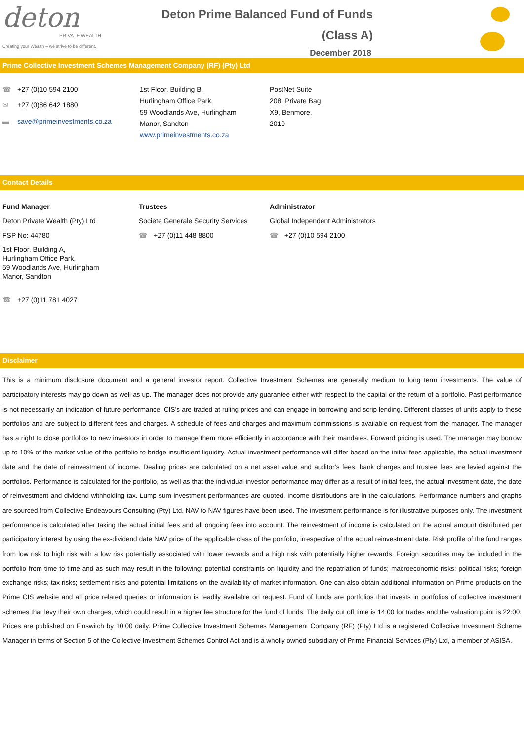deton
PRIVATE WEALTH
Creating your Wealth – we strive to be different.
Deton Prime Balanced Fund of Funds
(Class A)
December 2018
Prime Collective Investment Schemes Management Company (RF) (Pty) Ltd
☎ +27 (0)10 594 2100
✉ +27 (0)86 642 1880
▬ save@primeinvestments.co.za
1st Floor, Building B,
Hurlingham Office Park,
59 Woodlands Ave, Hurlingham
Manor, Sandton
www.primeinvestments.co.za
PostNet Suite
208, Private Bag
X9, Benmore,
2010
Contact Details
Fund Manager
Deton Private Wealth (Pty) Ltd
FSP No: 44780
1st Floor, Building A,
Hurlingham Office Park,
59 Woodlands Ave, Hurlingham
Manor, Sandton
☎ +27 (0)11 781 4027
Trustees
Societe Generale Security Services
☎ +27 (0)11 448 8800
Administrator
Global Independent Administrators
☎ +27 (0)10 594 2100
Disclaimer
This is a minimum disclosure document and a general investor report. Collective Investment Schemes are generally medium to long term investments. The value of participatory interests may go down as well as up. The manager does not provide any guarantee either with respect to the capital or the return of a portfolio. Past performance is not necessarily an indication of future performance. CIS’s are traded at ruling prices and can engage in borrowing and scrip lending. Different classes of units apply to these portfolios and are subject to different fees and charges. A schedule of fees and charges and maximum commissions is available on request from the manager. The manager has a right to close portfolios to new investors in order to manage them more efficiently in accordance with their mandates. Forward pricing is used. The manager may borrow up to 10% of the market value of the portfolio to bridge insufficient liquidity. Actual investment performance will differ based on the initial fees applicable, the actual investment date and the date of reinvestment of income. Dealing prices are calculated on a net asset value and auditor’s fees, bank charges and trustee fees are levied against the portfolios. Performance is calculated for the portfolio, as well as that the individual investor performance may differ as a result of initial fees, the actual investment date, the date of reinvestment and dividend withholding tax. Lump sum investment performances are quoted. Income distributions are in the calculations. Performance numbers and graphs are sourced from Collective Endeavours Consulting (Pty) Ltd. NAV to NAV figures have been used. The investment performance is for illustrative purposes only. The investment performance is calculated after taking the actual initial fees and all ongoing fees into account. The reinvestment of income is calculated on the actual amount distributed per participatory interest by using the ex-dividend date NAV price of the applicable class of the portfolio, irrespective of the actual reinvestment date. Risk profile of the fund ranges from low risk to high risk with a low risk potentially associated with lower rewards and a high risk with potentially higher rewards. Foreign securities may be included in the portfolio from time to time and as such may result in the following: potential constraints on liquidity and the repatriation of funds; macroeconomic risks; political risks; foreign exchange risks; tax risks; settlement risks and potential limitations on the availability of market information. One can also obtain additional information on Prime products on the Prime CIS website and all price related queries or information is readily available on request. Fund of funds are portfolios that invests in portfolios of collective investment schemes that levy their own charges, which could result in a higher fee structure for the fund of funds. The daily cut off time is 14:00 for trades and the valuation point is 22:00. Prices are published on Finswitch by 10:00 daily. Prime Collective Investment Schemes Management Company (RF) (Pty) Ltd is a registered Collective Investment Scheme Manager in terms of Section 5 of the Collective Investment Schemes Control Act and is a wholly owned subsidiary of Prime Financial Services (Pty) Ltd, a member of ASISA.